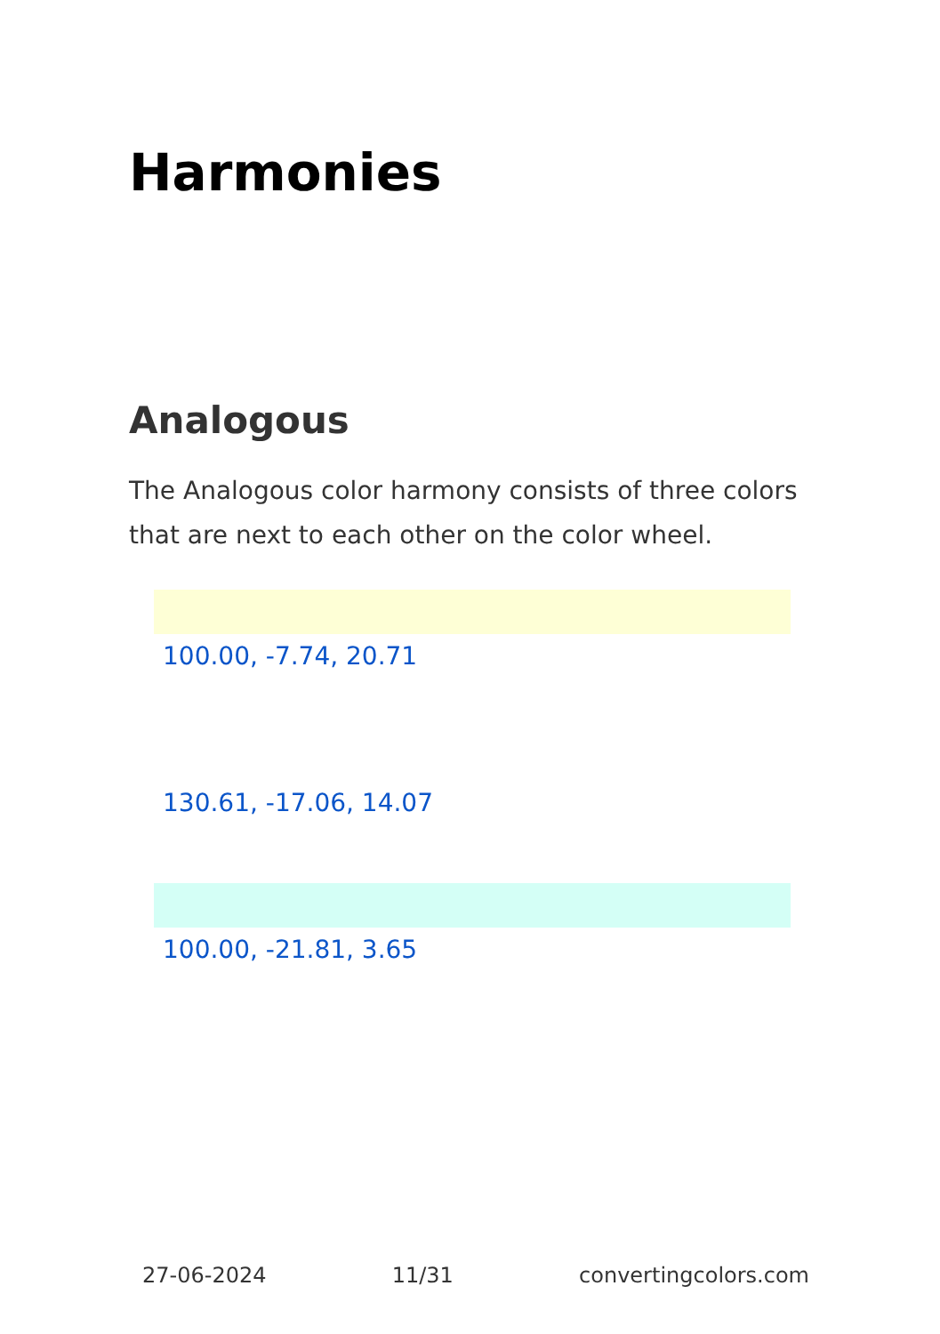Harmonies
Analogous
The Analogous color harmony consists of three colors that are next to each other on the color wheel.
100.00, -7.74, 20.71
130.61, -17.06, 14.07
100.00, -21.81, 3.65
27-06-2024 11/31 convertingcolors.com